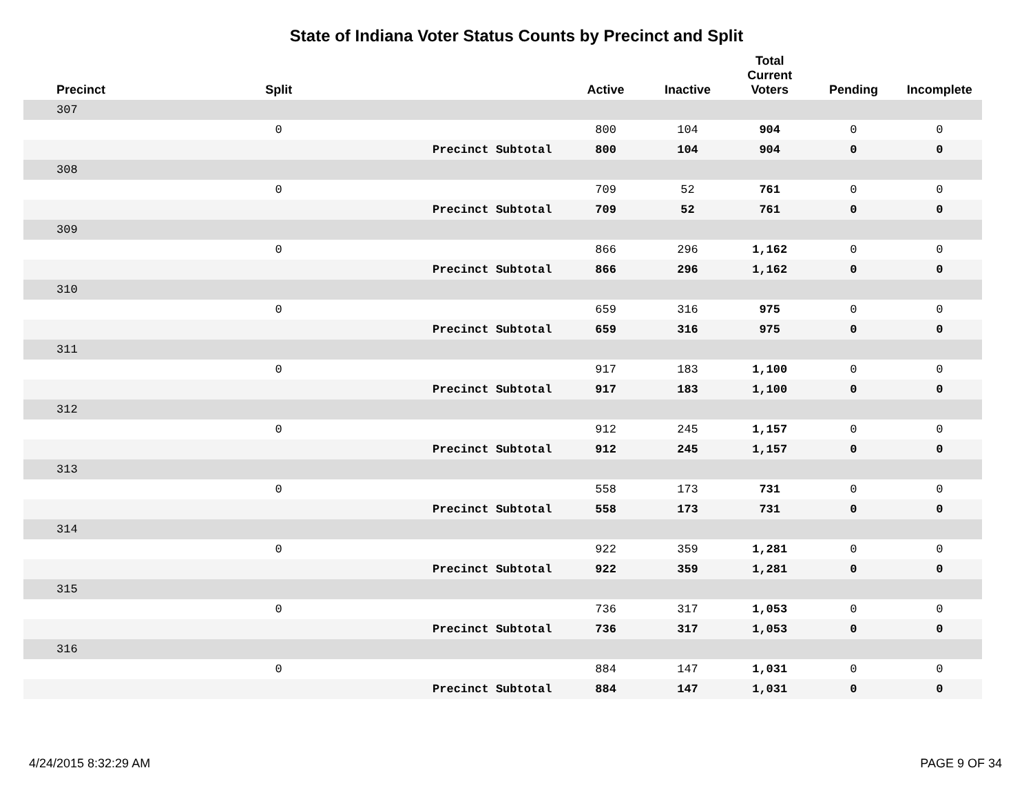State of Indiana Voter Status Counts by Precinct and Split
| Precinct | Split | | Active | Inactive | Total Current Voters | Pending | Incomplete |
| --- | --- | --- | --- | --- | --- | --- | --- |
| 307 | | | | | | | |
| | 0 | | 800 | 104 | 904 | 0 | 0 |
| | | Precinct Subtotal | 800 | 104 | 904 | 0 | 0 |
| 308 | | | | | | | |
| | 0 | | 709 | 52 | 761 | 0 | 0 |
| | | Precinct Subtotal | 709 | 52 | 761 | 0 | 0 |
| 309 | | | | | | | |
| | 0 | | 866 | 296 | 1,162 | 0 | 0 |
| | | Precinct Subtotal | 866 | 296 | 1,162 | 0 | 0 |
| 310 | | | | | | | |
| | 0 | | 659 | 316 | 975 | 0 | 0 |
| | | Precinct Subtotal | 659 | 316 | 975 | 0 | 0 |
| 311 | | | | | | | |
| | 0 | | 917 | 183 | 1,100 | 0 | 0 |
| | | Precinct Subtotal | 917 | 183 | 1,100 | 0 | 0 |
| 312 | | | | | | | |
| | 0 | | 912 | 245 | 1,157 | 0 | 0 |
| | | Precinct Subtotal | 912 | 245 | 1,157 | 0 | 0 |
| 313 | | | | | | | |
| | 0 | | 558 | 173 | 731 | 0 | 0 |
| | | Precinct Subtotal | 558 | 173 | 731 | 0 | 0 |
| 314 | | | | | | | |
| | 0 | | 922 | 359 | 1,281 | 0 | 0 |
| | | Precinct Subtotal | 922 | 359 | 1,281 | 0 | 0 |
| 315 | | | | | | | |
| | 0 | | 736 | 317 | 1,053 | 0 | 0 |
| | | Precinct Subtotal | 736 | 317 | 1,053 | 0 | 0 |
| 316 | | | | | | | |
| | 0 | | 884 | 147 | 1,031 | 0 | 0 |
| | | Precinct Subtotal | 884 | 147 | 1,031 | 0 | 0 |
4/24/2015 8:32:29 AM PAGE 9 OF 34